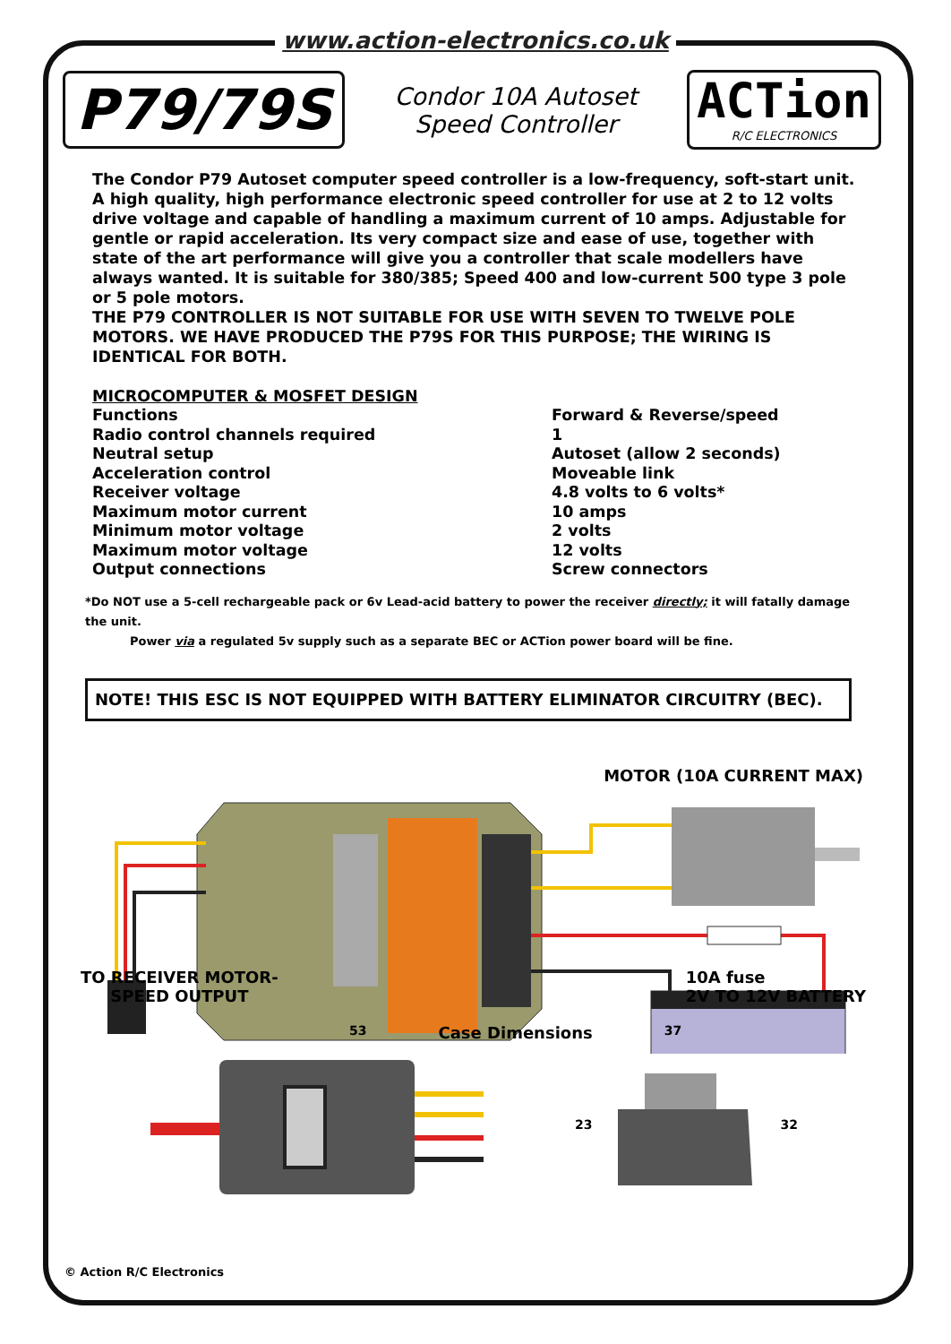www.action-electronics.co.uk
P79/79S
Condor 10A Autoset
Speed Controller
ACTion
R/C ELECTRONICS
The Condor P79 Autoset computer speed controller is a low-frequency, soft-start unit. A high quality, high performance electronic speed controller for use at 2 to 12 volts drive voltage and capable of handling a maximum current of 10 amps. Adjustable for gentle or rapid acceleration. Its very compact size and ease of use, together with state of the art performance will give you a controller that scale modellers have always wanted. It is suitable for 380/385; Speed 400 and low-current 500 type 3 pole or 5 pole motors.
THE P79 CONTROLLER IS NOT SUITABLE FOR USE WITH SEVEN TO TWELVE POLE MOTORS. WE HAVE PRODUCED THE P79S FOR THIS PURPOSE; THE WIRING IS IDENTICAL FOR BOTH.
MICROCOMPUTER & MOSFET DESIGN
| Functions | Forward & Reverse/speed |
| Radio control channels required | 1 |
| Neutral setup | Autoset (allow 2 seconds) |
| Acceleration control | Moveable link |
| Receiver voltage | 4.8 volts to 6 volts* |
| Maximum motor current | 10 amps |
| Minimum motor voltage | 2 volts |
| Maximum motor voltage | 12 volts |
| Output connections | Screw connectors |
*Do NOT use a 5-cell rechargeable pack or 6v Lead-acid battery to power the receiver directly; it will fatally damage the unit.
Power via a regulated 5v supply such as a separate BEC or ACTion power board will be fine.
NOTE! THIS ESC IS NOT EQUIPPED WITH BATTERY ELIMINATOR CIRCUITRY (BEC).
MOTOR (10A CURRENT MAX)
TO RECEIVER MOTOR-
SPEED OUTPUT
10A fuse
2V TO 12V BATTERY
53
Case Dimensions
37
23 32
© Action R/C Electronics